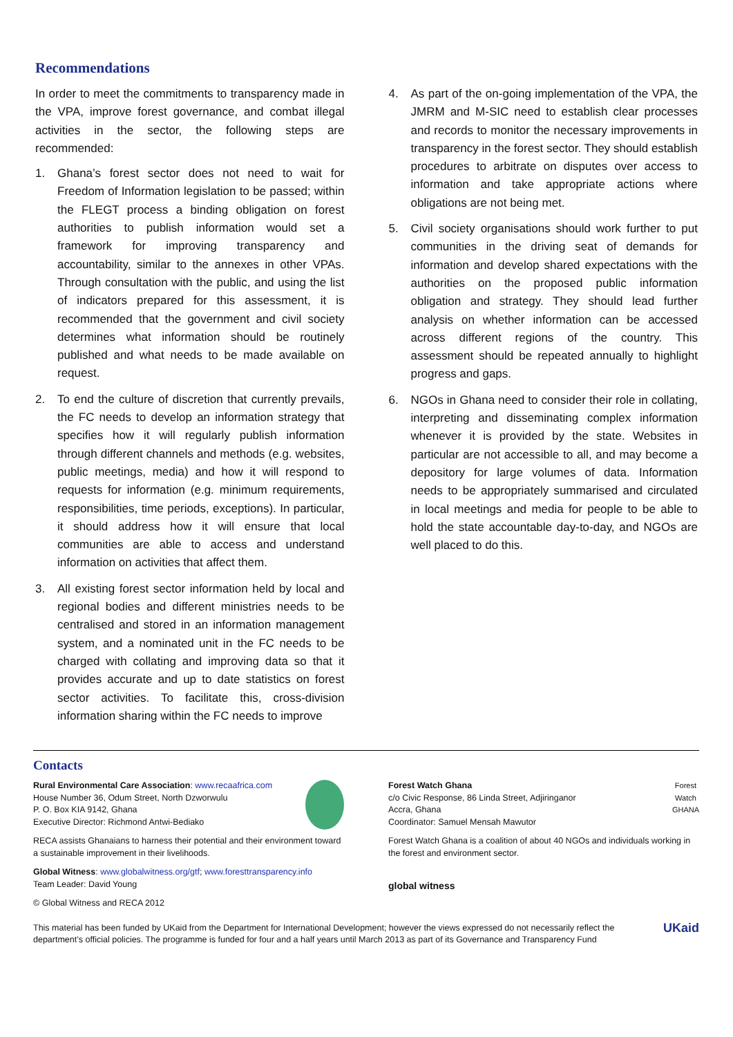Recommendations
In order to meet the commitments to transparency made in the VPA, improve forest governance, and combat illegal activities in the sector, the following steps are recommended:
1. Ghana’s forest sector does not need to wait for Freedom of Information legislation to be passed; within the FLEGT process a binding obligation on forest authorities to publish information would set a framework for improving transparency and accountability, similar to the annexes in other VPAs. Through consultation with the public, and using the list of indicators prepared for this assessment, it is recommended that the government and civil society determines what information should be routinely published and what needs to be made available on request.
2. To end the culture of discretion that currently prevails, the FC needs to develop an information strategy that specifies how it will regularly publish information through different channels and methods (e.g. websites, public meetings, media) and how it will respond to requests for information (e.g. minimum requirements, responsibilities, time periods, exceptions). In particular, it should address how it will ensure that local communities are able to access and understand information on activities that affect them.
3. All existing forest sector information held by local and regional bodies and different ministries needs to be centralised and stored in an information management system, and a nominated unit in the FC needs to be charged with collating and improving data so that it provides accurate and up to date statistics on forest sector activities. To facilitate this, cross-division information sharing within the FC needs to improve
4. As part of the on-going implementation of the VPA, the JMRM and M-SIC need to establish clear processes and records to monitor the necessary improvements in transparency in the forest sector. They should establish procedures to arbitrate on disputes over access to information and take appropriate actions where obligations are not being met.
5. Civil society organisations should work further to put communities in the driving seat of demands for information and develop shared expectations with the authorities on the proposed public information obligation and strategy. They should lead further analysis on whether information can be accessed across different regions of the country. This assessment should be repeated annually to highlight progress and gaps.
6. NGOs in Ghana need to consider their role in collating, interpreting and disseminating complex information whenever it is provided by the state. Websites in particular are not accessible to all, and may become a depository for large volumes of data. Information needs to be appropriately summarised and circulated in local meetings and media for people to be able to hold the state accountable day-to-day, and NGOs are well placed to do this.
Contacts
Rural Environmental Care Association: www.recaafrica.com
House Number 36, Odum Street, North Dzworwulu
P. O. Box KIA 9142, Ghana
Executive Director: Richmond Antwi-Bediako
RECA assists Ghanaians to harness their potential and their environment toward a sustainable improvement in their livelihoods.
Global Witness: www.globalwitness.org/gtf; www.foresttransparency.info
Team Leader: David Young
© Global Witness and RECA 2012
Forest
Watch
GHANA
Forest Watch Ghana
c/o Civic Response, 86 Linda Street, Adjiringanor
Accra, Ghana
Coordinator: Samuel Mensah Mawutor
Forest Watch Ghana is a coalition of about 40 NGOs and individuals working in the forest and environment sector.
global witness
This material has been funded by UKaid from the Department for International Development; however the views expressed do not necessarily reflect the department’s official policies. The programme is funded for four and a half years until March 2013 as part of its Governance and Transparency Fund UKaid